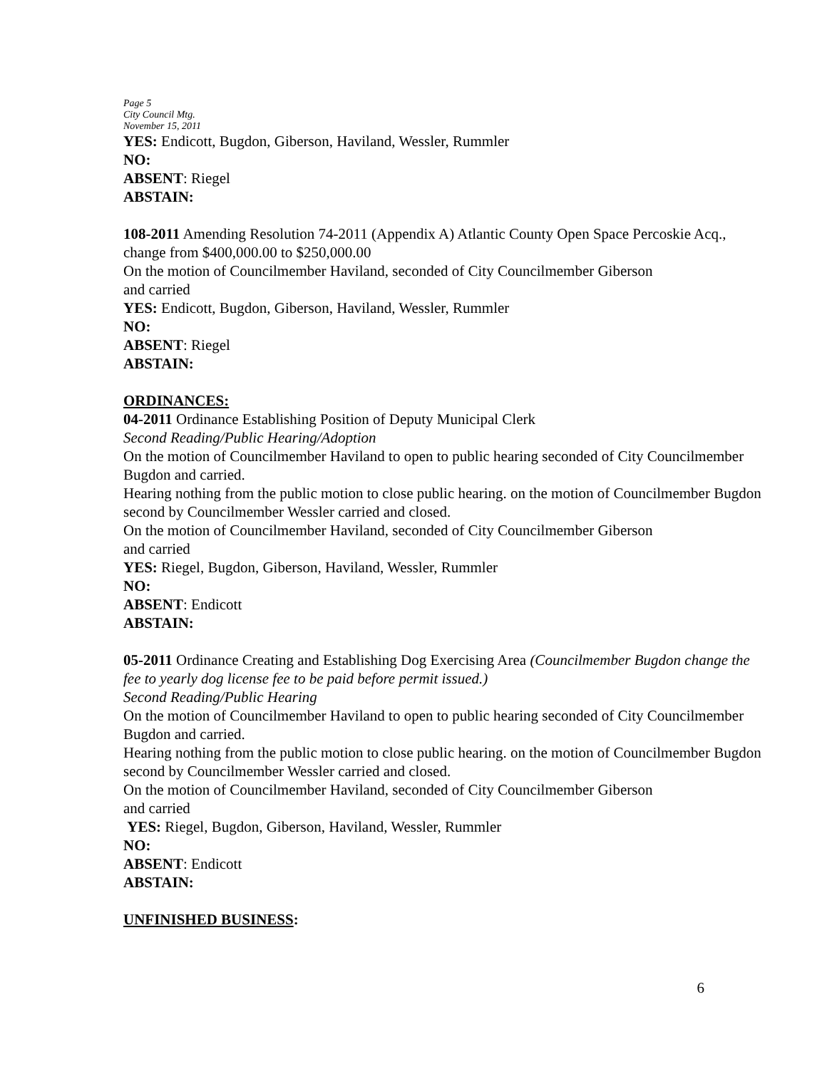Page 5
City Council Mtg.
November 15, 2011
YES: Endicott, Bugdon, Giberson, Haviland, Wessler, Rummler
NO:
ABSENT: Riegel
ABSTAIN:
108-2011 Amending Resolution 74-2011 (Appendix A) Atlantic County Open Space Percoskie Acq., change from $400,000.00 to $250,000.00
On the motion of Councilmember Haviland, seconded of City Councilmember Giberson
and carried
YES: Endicott, Bugdon, Giberson, Haviland, Wessler, Rummler
NO:
ABSENT: Riegel
ABSTAIN:
ORDINANCES:
04-2011 Ordinance Establishing Position of Deputy Municipal Clerk
Second Reading/Public Hearing/Adoption
On the motion of Councilmember Haviland to open to public hearing seconded of City Councilmember Bugdon and carried.
Hearing nothing from the public motion to close public hearing. on the motion of Councilmember Bugdon second by Councilmember Wessler carried and closed.
On the motion of Councilmember Haviland, seconded of City Councilmember Giberson
and carried
YES: Riegel, Bugdon, Giberson, Haviland, Wessler, Rummler
NO:
ABSENT: Endicott
ABSTAIN:
05-2011 Ordinance Creating and Establishing Dog Exercising Area (Councilmember Bugdon change the fee to yearly dog license fee to be paid before permit issued.)
Second Reading/Public Hearing
On the motion of Councilmember Haviland to open to public hearing seconded of City Councilmember Bugdon and carried.
Hearing nothing from the public motion to close public hearing. on the motion of Councilmember Bugdon second by Councilmember Wessler carried and closed.
On the motion of Councilmember Haviland, seconded of City Councilmember Giberson
and carried
YES: Riegel, Bugdon, Giberson, Haviland, Wessler, Rummler
NO:
ABSENT: Endicott
ABSTAIN:
UNFINISHED BUSINESS:
6